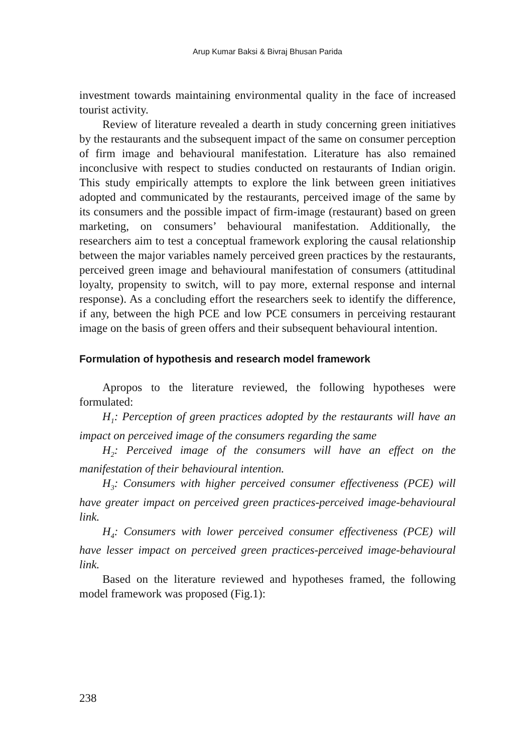Arup Kumar Baksi & Bivraj Bhusan Parida
investment towards maintaining environmental quality in the face of increased tourist activity.
Review of literature revealed a dearth in study concerning green initiatives by the restaurants and the subsequent impact of the same on consumer perception of firm image and behavioural manifestation. Literature has also remained inconclusive with respect to studies conducted on restaurants of Indian origin. This study empirically attempts to explore the link between green initiatives adopted and communicated by the restaurants, perceived image of the same by its consumers and the possible impact of firm-image (restaurant) based on green marketing, on consumers’ behavioural manifestation. Additionally, the researchers aim to test a conceptual framework exploring the causal relationship between the major variables namely perceived green practices by the restaurants, perceived green image and behavioural manifestation of consumers (attitudinal loyalty, propensity to switch, will to pay more, external response and internal response). As a concluding effort the researchers seek to identify the difference, if any, between the high PCE and low PCE consumers in perceiving restaurant image on the basis of green offers and their subsequent behavioural intention.
Formulation of hypothesis and research model framework
Apropos to the literature reviewed, the following hypotheses were formulated:
H<sub>1</sub>: Perception of green practices adopted by the restaurants will have an impact on perceived image of the consumers regarding the same
H<sub>2</sub>: Perceived image of the consumers will have an effect on the manifestation of their behavioural intention.
H<sub>3</sub>: Consumers with higher perceived consumer effectiveness (PCE) will have greater impact on perceived green practices-perceived image-behavioural link.
H<sub>4</sub>: Consumers with lower perceived consumer effectiveness (PCE) will have lesser impact on perceived green practices-perceived image-behavioural link.
Based on the literature reviewed and hypotheses framed, the following model framework was proposed (Fig.1):
238